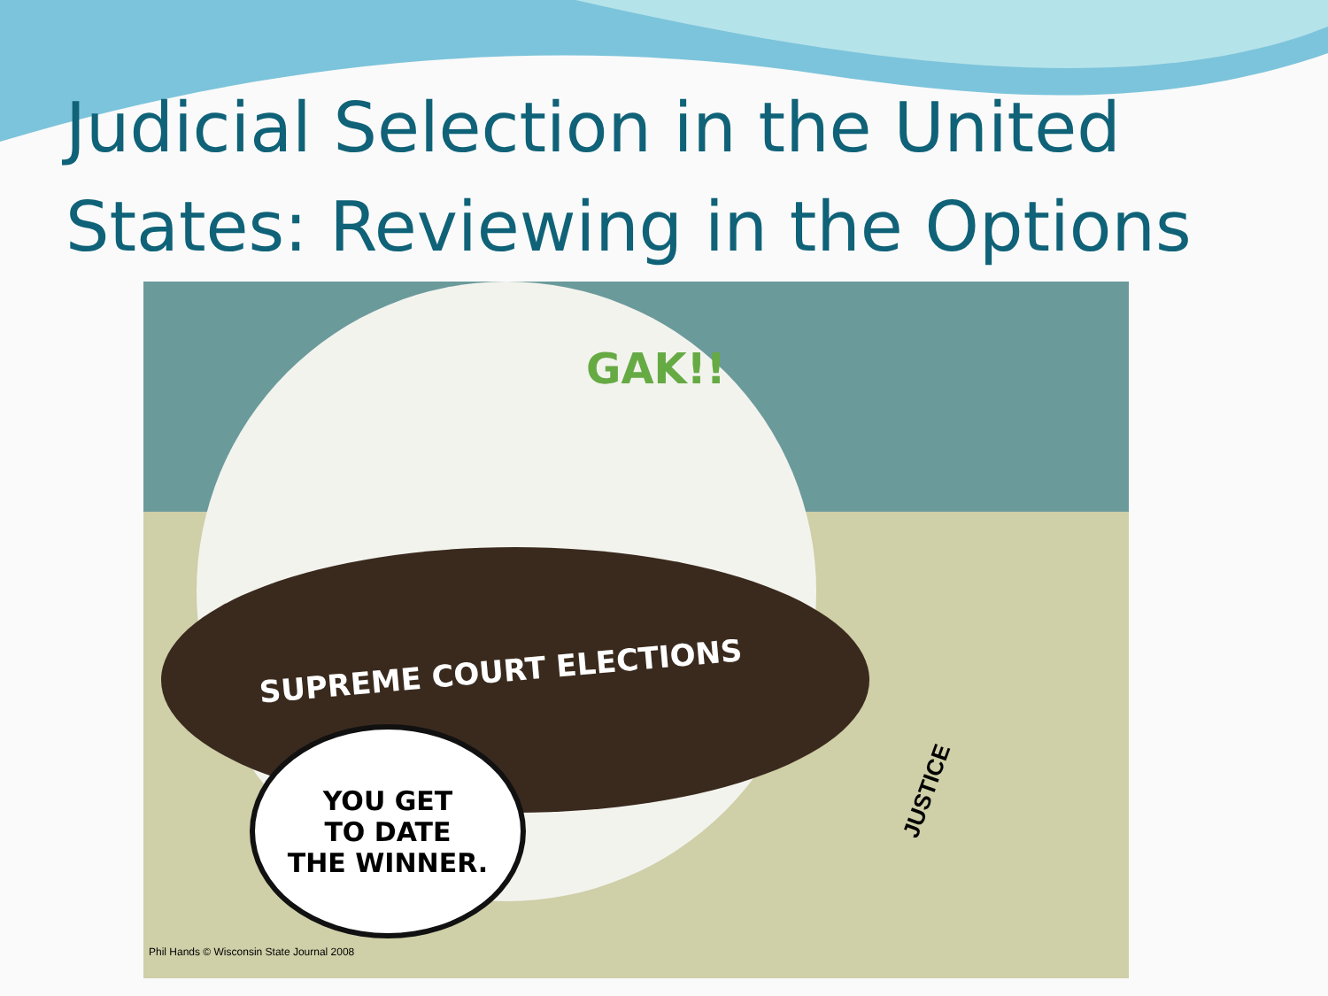Judicial Selection in the United States: Reviewing in the Options
GAK!!
SUPREME COURT ELECTIONS
YOU GET
TO DATE
THE WINNER.
JUSTICE
Phil Hands © Wisconsin State Journal 2008